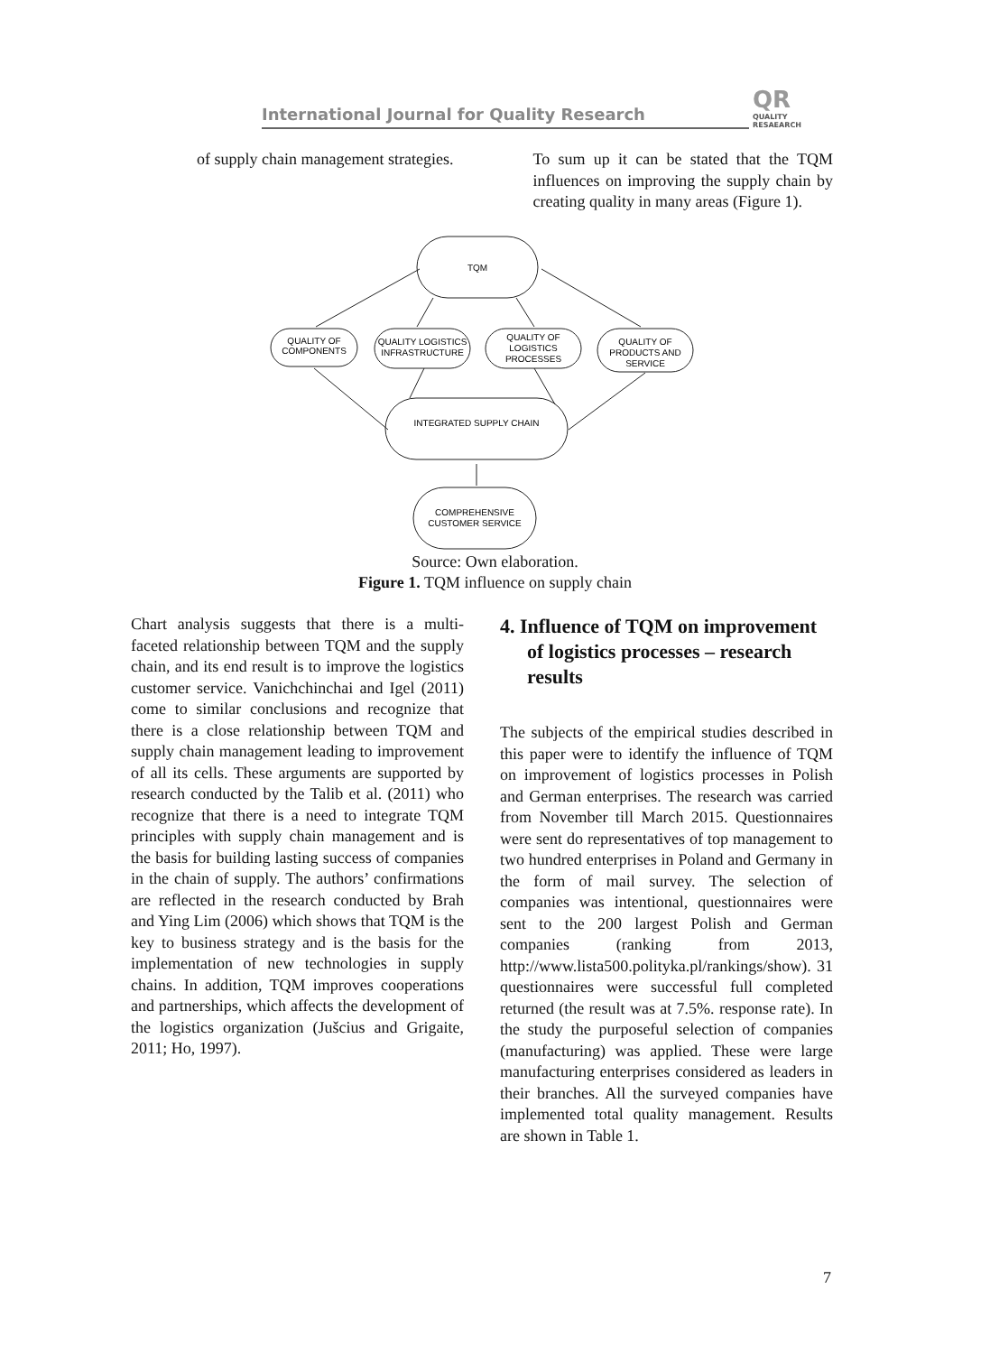International Journal for Quality Research QR QUALITY
RESAEARCH
of supply chain management strategies.
To sum up it can be stated that the TQM influences on improving the supply chain by creating quality in many areas (Figure 1).
TQM
QUALITY OF
COMPONENTS
QUALITY LOGISTICS
INFRASTRUCTURE
QUALITY OF
LOGISTICS
PROCESSES
QUALITY OF
PRODUCTS AND
SERVICE
INTEGRATED SUPPLY CHAIN
COMPREHENSIVE
CUSTOMER SERVICE
Source: Own elaboration.
Figure 1. TQM influence on supply chain
Chart analysis suggests that there is a multi-faceted relationship between TQM and the supply chain, and its end result is to improve the logistics customer service. Vanichchinchai and Igel (2011) come to similar conclusions and recognize that there is a close relationship between TQM and supply chain management leading to improvement of all its cells. These arguments are supported by research conducted by the Talib et al. (2011) who recognize that there is a need to integrate TQM principles with supply chain management and is the basis for building lasting success of companies in the chain of supply. The authors’ confirmations are reflected in the research conducted by Brah and Ying Lim (2006) which shows that TQM is the key to business strategy and is the basis for the implementation of new technologies in supply chains. In addition, TQM improves cooperations and partnerships, which affects the development of the logistics organization (Jušcius and Grigaite, 2011; Ho, 1997).
4. Influence of TQM on improvement of logistics processes – research results
The subjects of the empirical studies described in this paper were to identify the influence of TQM on improvement of logistics processes in Polish and German enterprises. The research was carried from November till March 2015. Questionnaires were sent do representatives of top management to two hundred enterprises in Poland and Germany in the form of mail survey. The selection of companies was intentional, questionnaires were sent to the 200 largest Polish and German companies (ranking from 2013, http://www.lista500.polityka.pl/rankings/show). 31 questionnaires were successful full completed returned (the result was at 7.5%. response rate). In the study the purposeful selection of companies (manufacturing) was applied. These were large manufacturing enterprises considered as leaders in their branches. All the surveyed companies have implemented total quality management. Results are shown in Table 1.
7